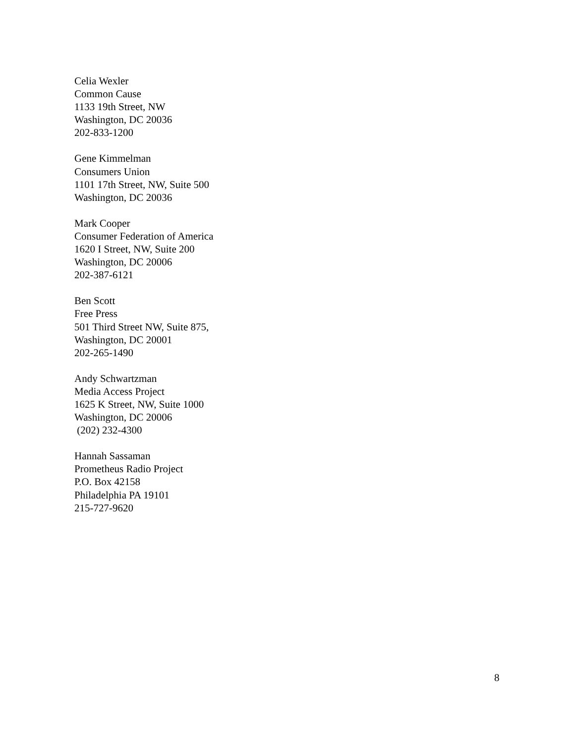Celia Wexler
Common Cause
1133 19th Street, NW
Washington, DC 20036
202-833-1200
Gene Kimmelman
Consumers Union
1101 17th Street, NW, Suite 500
Washington, DC 20036
Mark Cooper
Consumer Federation of America
1620 I Street, NW, Suite 200
Washington, DC 20006
202-387-6121
Ben Scott
Free Press
501 Third Street NW, Suite 875,
Washington, DC 20001
202-265-1490
Andy Schwartzman
Media Access Project
1625 K Street, NW, Suite 1000
Washington, DC 20006
(202) 232-4300
Hannah Sassaman
Prometheus Radio Project
P.O. Box 42158
Philadelphia PA 19101
215-727-9620
8